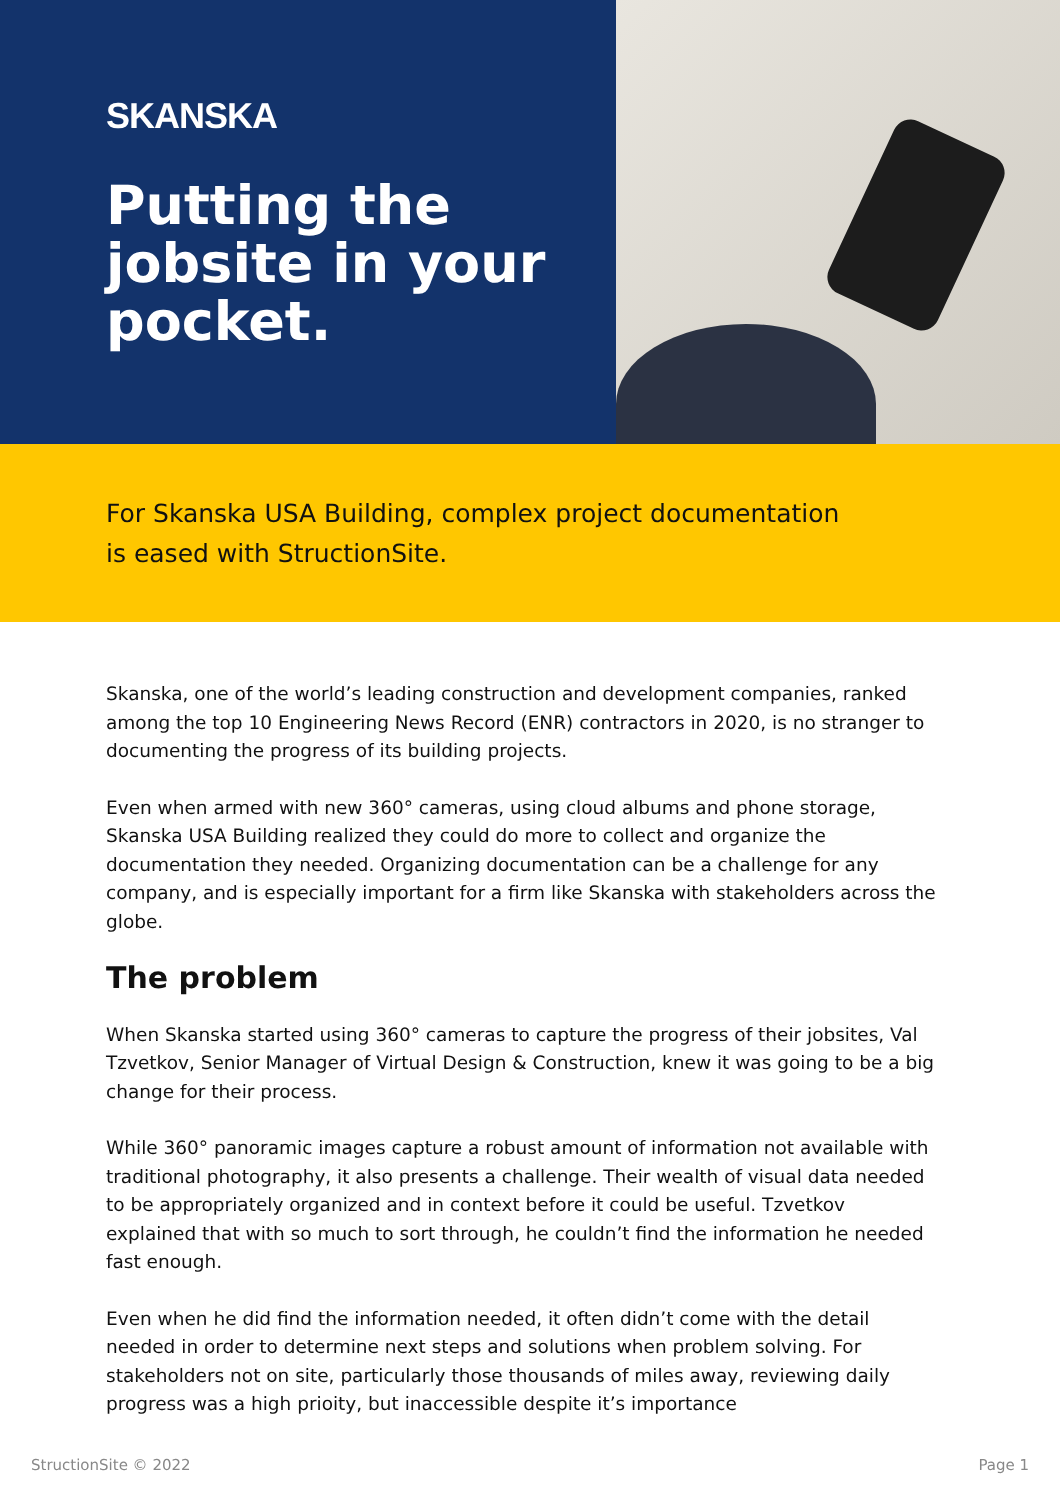SKANSKA
Putting the jobsite in your pocket.
For Skanska USA Building, complex project documentation
is eased with StructionSite.
Skanska, one of the world’s leading construction and development companies, ranked among the top 10 Engineering News Record (ENR) contractors in 2020, is no stranger to documenting the progress of its building projects.
Even when armed with new 360° cameras, using cloud albums and phone storage, Skanska USA Building realized they could do more to collect and organize the documentation they needed. Organizing documentation can be a challenge for any company, and is especially important for a firm like Skanska with stakeholders across the globe.
The problem
When Skanska started using 360° cameras to capture the progress of their jobsites, Val Tzvetkov, Senior Manager of Virtual Design & Construction, knew it was going to be a big change for their process.
While 360° panoramic images capture a robust amount of information not available with traditional photography, it also presents a challenge. Their wealth of visual data needed to be appropriately organized and in context before it could be useful. Tzvetkov explained that with so much to sort through, he couldn’t find the information he needed fast enough.
Even when he did find the information needed, it often didn’t come with the detail needed in order to determine next steps and solutions when problem solving. For stakeholders not on site, particularly those thousands of miles away, reviewing daily progress was a high prioity, but inaccessible despite it’s importance
StructionSite © 2022 Page 1